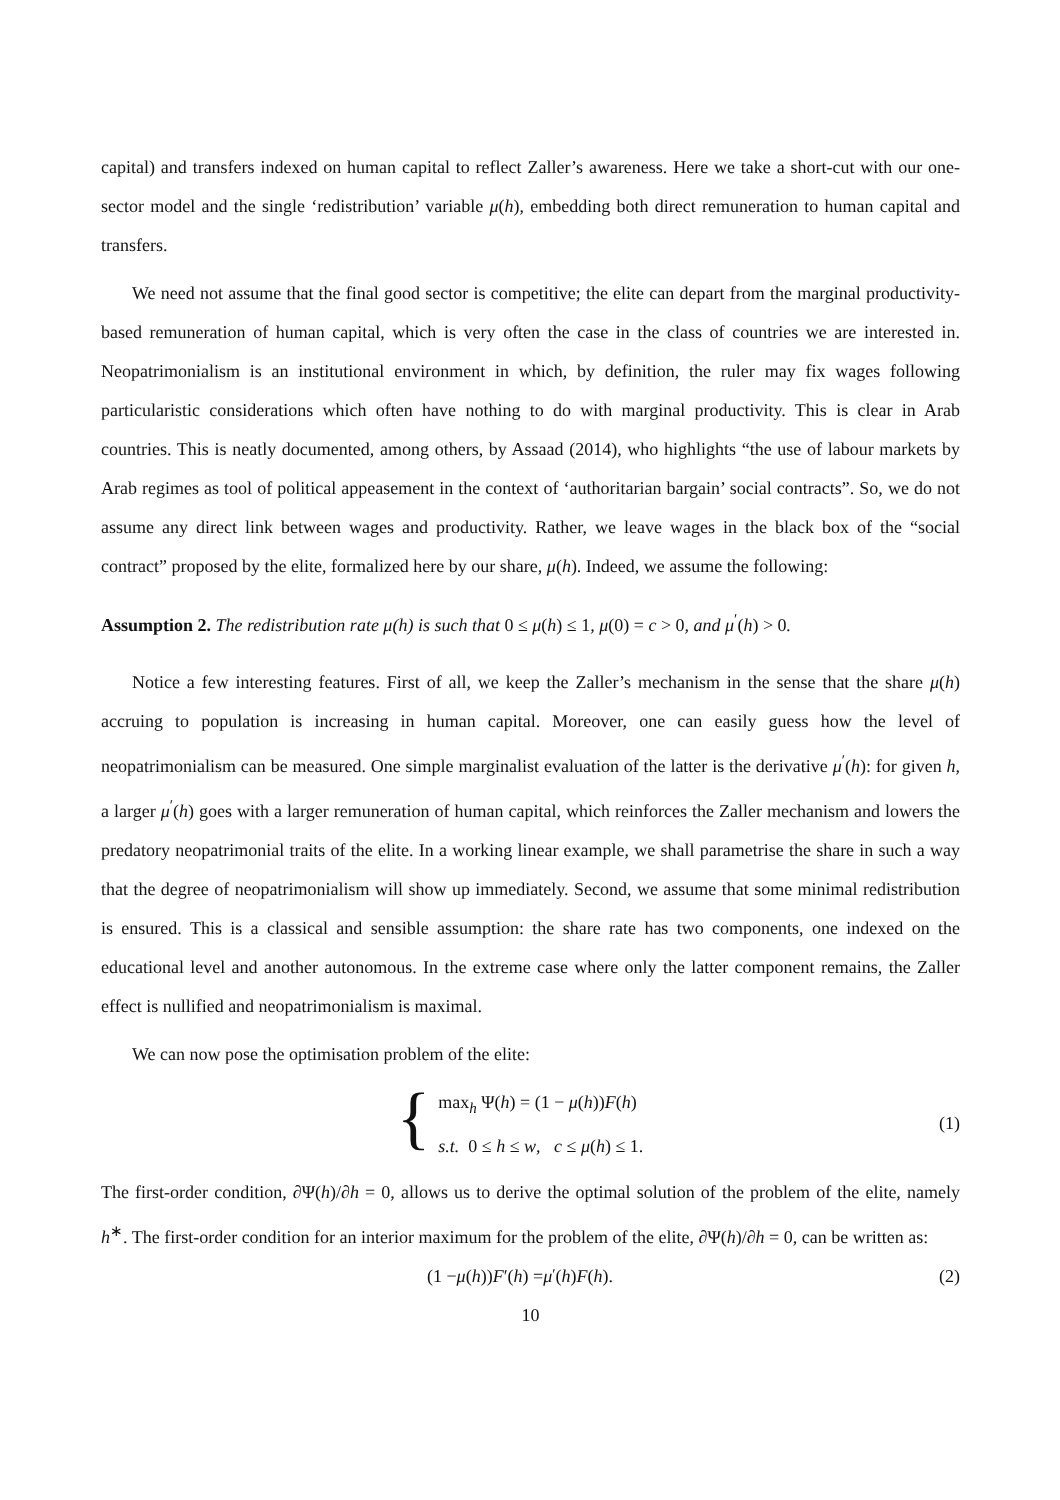capital) and transfers indexed on human capital to reflect Zaller’s awareness. Here we take a short-cut with our one-sector model and the single ‘redistribution’ variable μ(h), embedding both direct remuneration to human capital and transfers.
We need not assume that the final good sector is competitive; the elite can depart from the marginal productivity-based remuneration of human capital, which is very often the case in the class of countries we are interested in. Neopatrimonialism is an institutional environment in which, by definition, the ruler may fix wages following particularistic considerations which often have nothing to do with marginal productivity. This is clear in Arab countries. This is neatly documented, among others, by Assaad (2014), who highlights “the use of labour markets by Arab regimes as tool of political appeasement in the context of ‘authoritarian bargain’ social contracts”. So, we do not assume any direct link between wages and productivity. Rather, we leave wages in the black box of the “social contract” proposed by the elite, formalized here by our share, μ(h). Indeed, we assume the following:
Assumption 2. The redistribution rate μ(h) is such that 0 ≤ μ(h) ≤ 1, μ(0) = c > 0, and μ<sup>′</sup>(h) > 0.
Notice a few interesting features. First of all, we keep the Zaller’s mechanism in the sense that the share μ(h) accruing to population is increasing in human capital. Moreover, one can easily guess how the level of neopatrimonialism can be measured. One simple marginalist evaluation of the latter is the derivative μ<sup>′</sup>(h): for given h, a larger μ<sup>′</sup>(h) goes with a larger remuneration of human capital, which reinforces the Zaller mechanism and lowers the predatory neopatrimonial traits of the elite. In a working linear example, we shall parametrise the share in such a way that the degree of neopatrimonialism will show up immediately. Second, we assume that some minimal redistribution is ensured. This is a classical and sensible assumption: the share rate has two components, one indexed on the educational level and another autonomous. In the extreme case where only the latter component remains, the Zaller effect is nullified and neopatrimonialism is maximal.
We can now pose the optimisation problem of the elite:
{
max<sub>h</sub> Ψ(h) = (1 − μ(h))F(h)
s.t. 0 ≤ h ≤ w, c ≤ μ(h) ≤ 1.
(1)
The first-order condition, ∂Ψ(h)/∂h = 0, allows us to derive the optimal solution of the problem of the elite, namely h<sup>∗</sup>. The first-order condition for an interior maximum for the problem of the elite, ∂Ψ(h)/∂h = 0, can be written as:
(1 − μ (h)) F ′(h) = μ<sup>′</sup>(h) F (h).
(2)
10